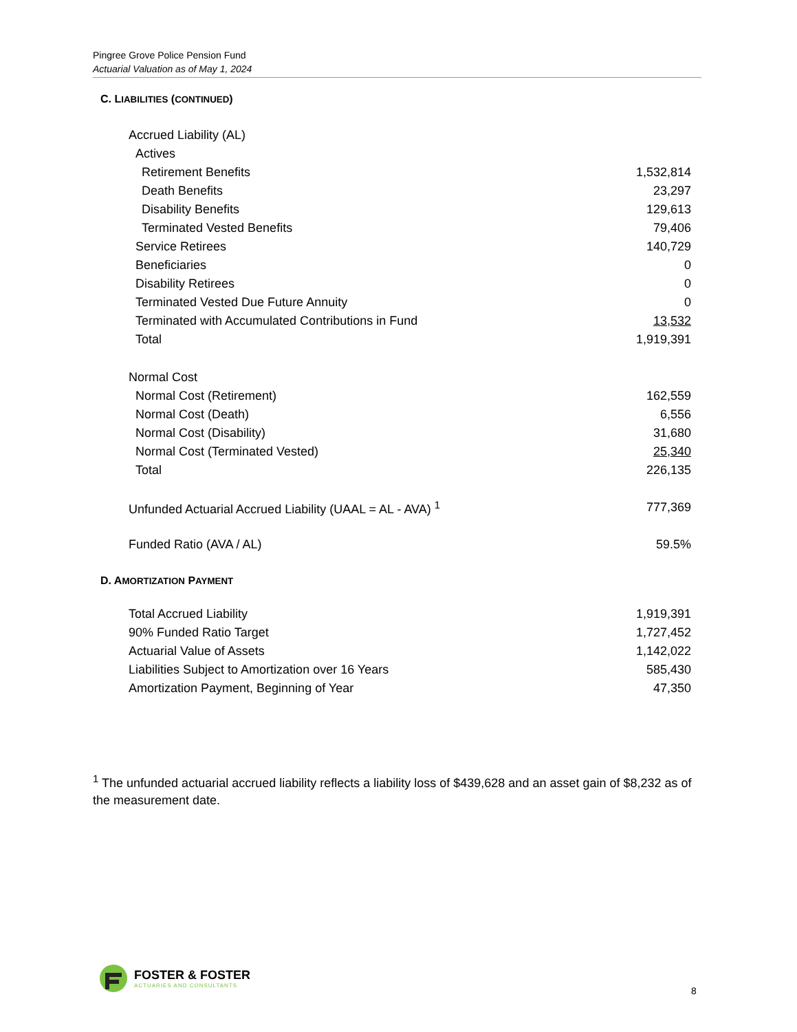Pingree Grove Police Pension Fund
Actuarial Valuation as of May 1, 2024
C. LIABILITIES (CONTINUED)
| Accrued Liability (AL) | |
| Actives | |
| Retirement Benefits | 1,532,814 |
| Death Benefits | 23,297 |
| Disability Benefits | 129,613 |
| Terminated Vested Benefits | 79,406 |
| Service Retirees | 140,729 |
| Beneficiaries | 0 |
| Disability Retirees | 0 |
| Terminated Vested Due Future Annuity | 0 |
| Terminated with Accumulated Contributions in Fund | 13,532 |
| Total | 1,919,391 |
| Normal Cost | |
| Normal Cost (Retirement) | 162,559 |
| Normal Cost (Death) | 6,556 |
| Normal Cost (Disability) | 31,680 |
| Normal Cost (Terminated Vested) | 25,340 |
| Total | 226,135 |
| Unfunded Actuarial Accrued Liability (UAAL = AL - AVA) <sup>1</sup> | 777,369 |
| Funded Ratio (AVA / AL) | 59.5% |
D. AMORTIZATION PAYMENT
| Total Accrued Liability | 1,919,391 |
| 90% Funded Ratio Target | 1,727,452 |
| Actuarial Value of Assets | 1,142,022 |
| Liabilities Subject to Amortization over 16 Years | 585,430 |
| Amortization Payment, Beginning of Year | 47,350 |
<sup>1</sup> The unfunded actuarial accrued liability reflects a liability loss of $439,628 and an asset gain of $8,232 as of the measurement date.
FOSTER & FOSTER
ACTUARIES AND CONSULTANTS
8